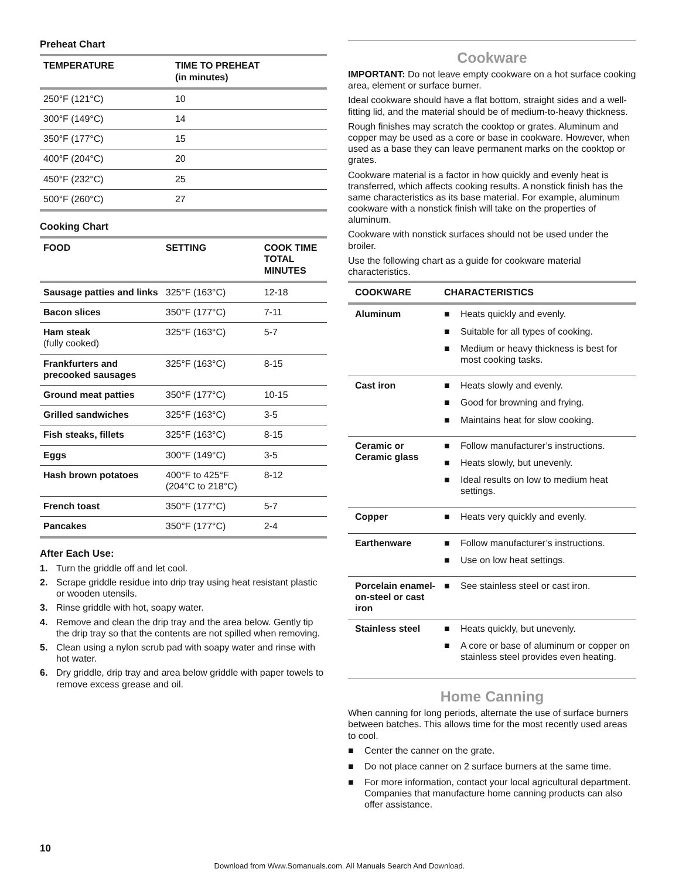Preheat Chart
| TEMPERATURE | TIME TO PREHEAT (in minutes) |
| --- | --- |
| 250°F (121°C) | 10 |
| 300°F (149°C) | 14 |
| 350°F (177°C) | 15 |
| 400°F (204°C) | 20 |
| 450°F (232°C) | 25 |
| 500°F (260°C) | 27 |
Cooking Chart
| FOOD | SETTING | COOK TIME TOTAL MINUTES |
| --- | --- | --- |
| Sausage patties and links | 325°F (163°C) | 12-18 |
| Bacon slices | 350°F (177°C) | 7-11 |
| Ham steak (fully cooked) | 325°F (163°C) | 5-7 |
| Frankfurters and precooked sausages | 325°F (163°C) | 8-15 |
| Ground meat patties | 350°F (177°C) | 10-15 |
| Grilled sandwiches | 325°F (163°C) | 3-5 |
| Fish steaks, fillets | 325°F (163°C) | 8-15 |
| Eggs | 300°F (149°C) | 3-5 |
| Hash brown potatoes | 400°F to 425°F (204°C to 218°C) | 8-12 |
| French toast | 350°F (177°C) | 5-7 |
| Pancakes | 350°F (177°C) | 2-4 |
After Each Use:
1. Turn the griddle off and let cool.
2. Scrape griddle residue into drip tray using heat resistant plastic or wooden utensils.
3. Rinse griddle with hot, soapy water.
4. Remove and clean the drip tray and the area below. Gently tip the drip tray so that the contents are not spilled when removing.
5. Clean using a nylon scrub pad with soapy water and rinse with hot water.
6. Dry griddle, drip tray and area below griddle with paper towels to remove excess grease and oil.
Cookware
IMPORTANT: Do not leave empty cookware on a hot surface cooking area, element or surface burner.
Ideal cookware should have a flat bottom, straight sides and a well-fitting lid, and the material should be of medium-to-heavy thickness.
Rough finishes may scratch the cooktop or grates. Aluminum and copper may be used as a core or base in cookware. However, when used as a base they can leave permanent marks on the cooktop or grates.
Cookware material is a factor in how quickly and evenly heat is transferred, which affects cooking results. A nonstick finish has the same characteristics as its base material. For example, aluminum cookware with a nonstick finish will take on the properties of aluminum.
Cookware with nonstick surfaces should not be used under the broiler.
Use the following chart as a guide for cookware material characteristics.
| COOKWARE | CHARACTERISTICS |
| --- | --- |
| Aluminum | ■ Heats quickly and evenly. ■ Suitable for all types of cooking. ■ Medium or heavy thickness is best for most cooking tasks. |
| Cast iron | ■ Heats slowly and evenly. ■ Good for browning and frying. ■ Maintains heat for slow cooking. |
| Ceramic or Ceramic glass | ■ Follow manufacturer’s instructions. ■ Heats slowly, but unevenly. ■ Ideal results on low to medium heat settings. |
| Copper | ■ Heats very quickly and evenly. |
| Earthenware | ■ Follow manufacturer’s instructions. ■ Use on low heat settings. |
| Porcelain enamel-on-steel or cast iron | ■ See stainless steel or cast iron. |
| Stainless steel | ■ Heats quickly, but unevenly. ■ A core or base of aluminum or copper on stainless steel provides even heating. |
Home Canning
When canning for long periods, alternate the use of surface burners between batches. This allows time for the most recently used areas to cool.
■ Center the canner on the grate.
■ Do not place canner on 2 surface burners at the same time.
■ For more information, contact your local agricultural department. Companies that manufacture home canning products can also offer assistance.
10
Download from Www.Somanuals.com. All Manuals Search And Download.